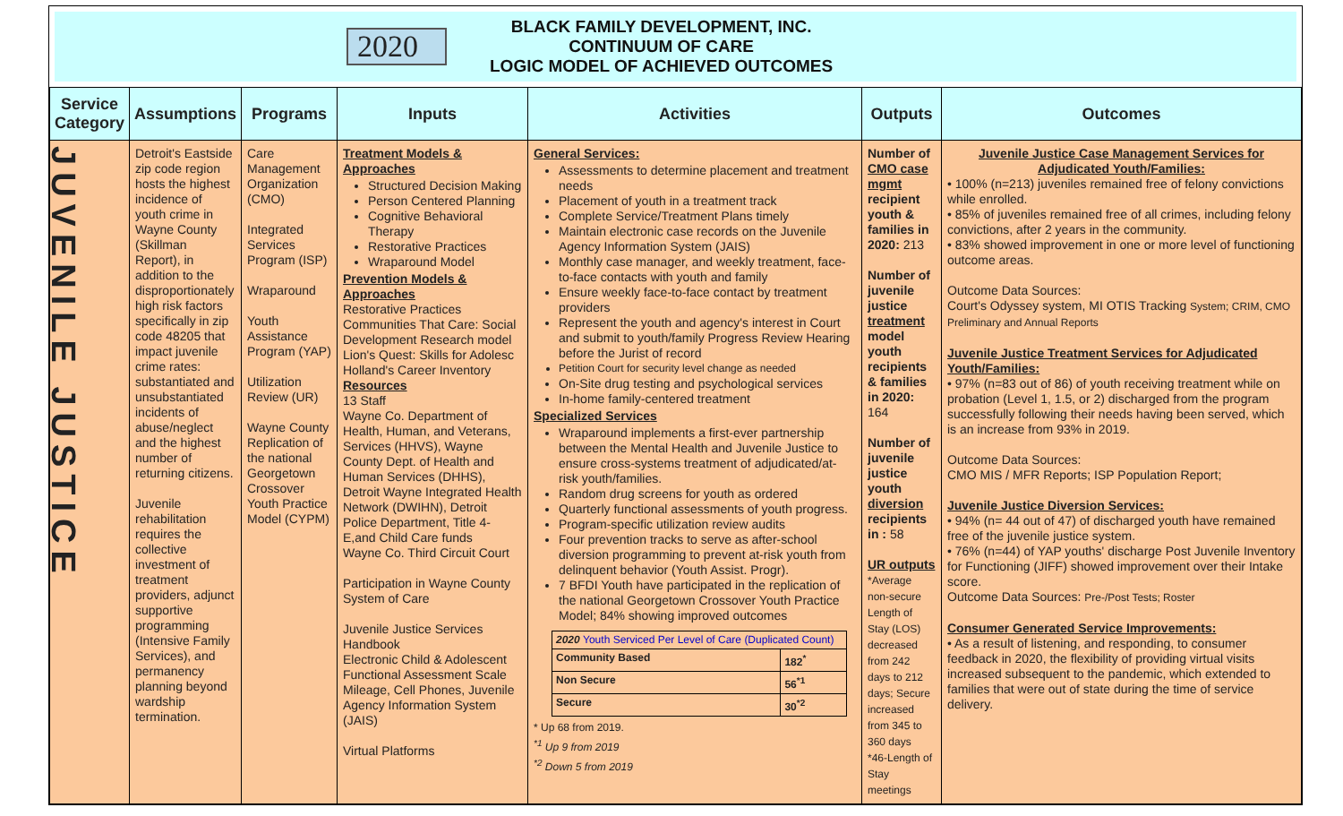2020
BLACK FAMILY DEVELOPMENT, INC.
CONTINUUM OF CARE
LOGIC MODEL OF ACHIEVED OUTCOMES
| Service Category | Assumptions | Programs | Inputs | Activities | Outputs | Outcomes |
| --- | --- | --- | --- | --- | --- | --- |
| JUVENILE JUSTICE | Detroit's Eastside zip code region hosts the highest incidence of youth crime in Wayne County (Skillman Report), in addition to the disproportionately high risk factors specifically in zip code 48205 that impact juvenile crime rates: substantiated and unsubstantiated incidents of abuse/neglect and the highest number of returning citizens. Juvenile rehabilitation requires the collective investment of treatment providers, adjunct supportive programming (Intensive Family Services), and permanency planning beyond wardship termination. | Care Management Organization (CMO) Integrated Services Program (ISP) Wraparound Youth Assistance Program (YAP) Utilization Review (UR) Wayne County Replication of the national Georgetown Crossover Youth Practice Model (CYPM) | Treatment Models & Approaches Structured Decision Making Person Centered Planning Cognitive Behavioral Therapy Restorative Practices Wraparound Model Prevention Models & Approaches Restorative Practices Communities That Care: Social Development Research model Lion's Quest: Skills for Adolesc Holland's Career Inventory Resources 13 Staff Wayne Co. Department of Health, Human, and Veterans, Services (HHVS), Wayne County Dept. of Health and Human Services (DHHS), Detroit Wayne Integrated Health Network (DWIHN), Detroit Police Department, Title 4-E,and Child Care funds Wayne Co. Third Circuit Court Participation in Wayne County System of Care Juvenile Justice Services Handbook Electronic Child & Adolescent Functional Assessment Scale Mileage, Cell Phones, Juvenile Agency Information System (JAIS) Virtual Platforms | General Services: Assessments to determine placement and treatment needs Placement of youth in a treatment track Complete Service/Treatment Plans timely Maintain electronic case records on the Juvenile Agency Information System (JAIS) Monthly case manager, and weekly treatment, face-to-face contacts with youth and family Ensure weekly face-to-face contact by treatment providers Represent the youth and agency's interest in Court and submit to youth/family Progress Review Hearing before the Jurist of record Petition Court for security level change as needed On-Site drug testing and psychological services In-home family-centered treatment Specialized Services Wraparound implements a first-ever partnership between the Mental Health and Juvenile Justice to ensure cross-systems treatment of adjudicated/at-risk youth/families. Random drug screens for youth as ordered Quarterly functional assessments of youth progress. Program-specific utilization review audits Four prevention tracks to serve as after-school diversion programming to prevent at-risk youth from delinquent behavior (Youth Assist. Progr). 7 BFDI Youth have participated in the replication of the national Georgetown Crossover Youth Practice Model; 84% showing improved outcomes / 2020 Youth Serviced Per Level of Care (Duplicated Count) / / / Community Based / 182<sup>*</sup> / / Non Secure / 56<sup>*1</sup> / / Secure / 30<sup>*2</sup> / * Up 68 from 2019. <sup>*1</sup> Up 9 from 2019 <sup>*2</sup> Down 5 from 2019 | Number of CMO case mgmt recipient youth & families in 2020: 213 Number of juvenile justice treatment model youth recipients & families in 2020: 164 Number of juvenile justice youth diversion recipients in : 58 UR outputs *Average non-secure Length of Stay (LOS) decreased from 242 days to 212 days; Secure increased from 345 to 360 days *46-Length of Stay meetings | Juvenile Justice Case Management Services for Adjudicated Youth/Families: • 100% (n=213) juveniles remained free of felony convictions while enrolled. • 85% of juveniles remained free of all crimes, including felony convictions, after 2 years in the community. • 83% showed improvement in one or more level of functioning outcome areas. Outcome Data Sources: Court's Odyssey system, MI OTIS Tracking System; CRIM, CMO Preliminary and Annual Reports Juvenile Justice Treatment Services for Adjudicated Youth/Families: • 97% (n=83 out of 86) of youth receiving treatment while on probation (Level 1, 1.5, or 2) discharged from the program successfully following their needs having been served, which is an increase from 93% in 2019. Outcome Data Sources: CMO MIS / MFR Reports; ISP Population Report; Juvenile Justice Diversion Services: • 94% (n= 44 out of 47) of discharged youth have remained free of the juvenile justice system. • 76% (n=44) of YAP youths' discharge Post Juvenile Inventory for Functioning (JIFF) showed improvement over their Intake score. Outcome Data Sources: Pre-/Post Tests; Roster Consumer Generated Service Improvements: • As a result of listening, and responding, to consumer feedback in 2020, the flexibility of providing virtual visits increased subsequent to the pandemic, which extended to families that were out of state during the time of service delivery. |